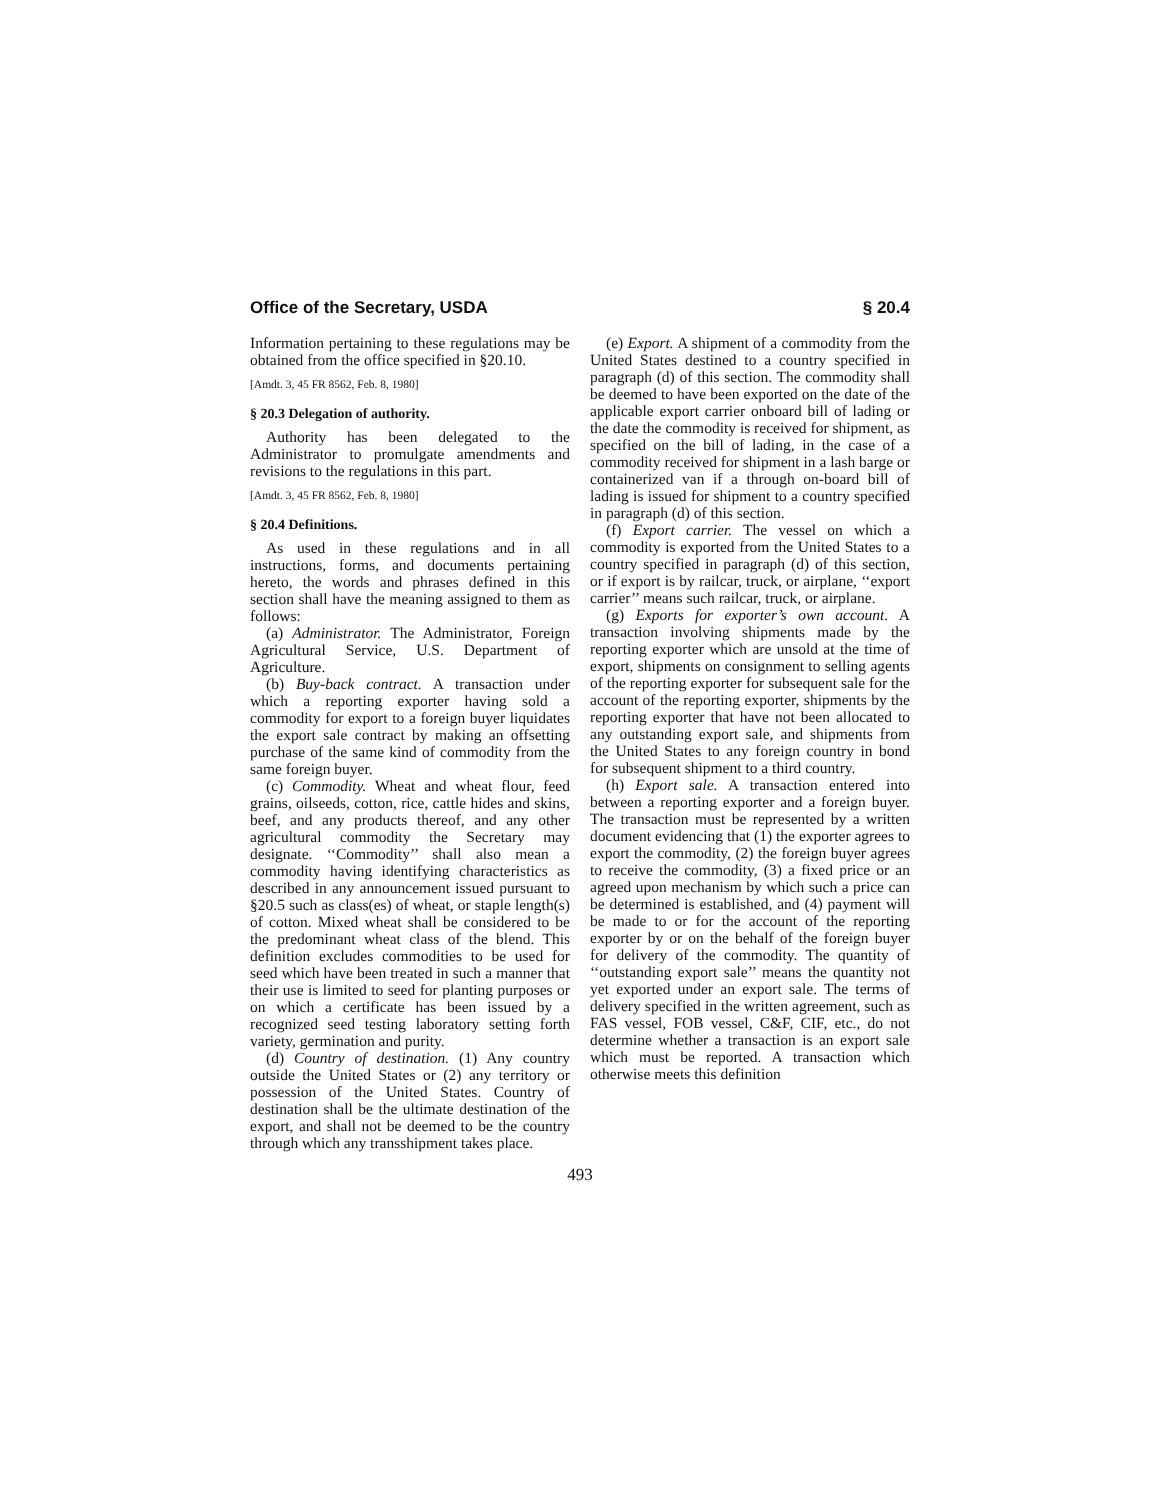Office of the Secretary, USDA § 20.4
Information pertaining to these regulations may be obtained from the office specified in §20.10.
[Amdt. 3, 45 FR 8562, Feb. 8, 1980]
§ 20.3 Delegation of authority.
Authority has been delegated to the Administrator to promulgate amendments and revisions to the regulations in this part.
[Amdt. 3, 45 FR 8562, Feb. 8, 1980]
§ 20.4 Definitions.
As used in these regulations and in all instructions, forms, and documents pertaining hereto, the words and phrases defined in this section shall have the meaning assigned to them as follows:
(a) Administrator. The Administrator, Foreign Agricultural Service, U.S. Department of Agriculture.
(b) Buy-back contract. A transaction under which a reporting exporter having sold a commodity for export to a foreign buyer liquidates the export sale contract by making an offsetting purchase of the same kind of commodity from the same foreign buyer.
(c) Commodity. Wheat and wheat flour, feed grains, oilseeds, cotton, rice, cattle hides and skins, beef, and any products thereof, and any other agricultural commodity the Secretary may designate. ‘‘Commodity’’ shall also mean a commodity having identifying characteristics as described in any announcement issued pursuant to §20.5 such as class(es) of wheat, or staple length(s) of cotton. Mixed wheat shall be considered to be the predominant wheat class of the blend. This definition excludes commodities to be used for seed which have been treated in such a manner that their use is limited to seed for planting purposes or on which a certificate has been issued by a recognized seed testing laboratory setting forth variety, germination and purity.
(d) Country of destination. (1) Any country outside the United States or (2) any territory or possession of the United States. Country of destination shall be the ultimate destination of the export, and shall not be deemed to be the country through which any transshipment takes place.
(e) Export. A shipment of a commodity from the United States destined to a country specified in paragraph (d) of this section. The commodity shall be deemed to have been exported on the date of the applicable export carrier onboard bill of lading or the date the commodity is received for shipment, as specified on the bill of lading, in the case of a commodity received for shipment in a lash barge or containerized van if a through on-board bill of lading is issued for shipment to a country specified in paragraph (d) of this section.
(f) Export carrier. The vessel on which a commodity is exported from the United States to a country specified in paragraph (d) of this section, or if export is by railcar, truck, or airplane, ‘‘export carrier’’ means such railcar, truck, or airplane.
(g) Exports for exporter’s own account. A transaction involving shipments made by the reporting exporter which are unsold at the time of export, shipments on consignment to selling agents of the reporting exporter for subsequent sale for the account of the reporting exporter, shipments by the reporting exporter that have not been allocated to any outstanding export sale, and shipments from the United States to any foreign country in bond for subsequent shipment to a third country.
(h) Export sale. A transaction entered into between a reporting exporter and a foreign buyer. The transaction must be represented by a written document evidencing that (1) the exporter agrees to export the commodity, (2) the foreign buyer agrees to receive the commodity, (3) a fixed price or an agreed upon mechanism by which such a price can be determined is established, and (4) payment will be made to or for the account of the reporting exporter by or on the behalf of the foreign buyer for delivery of the commodity. The quantity of ‘‘outstanding export sale’’ means the quantity not yet exported under an export sale. The terms of delivery specified in the written agreement, such as FAS vessel, FOB vessel, C&F, CIF, etc., do not determine whether a transaction is an export sale which must be reported. A transaction which otherwise meets this definition
493